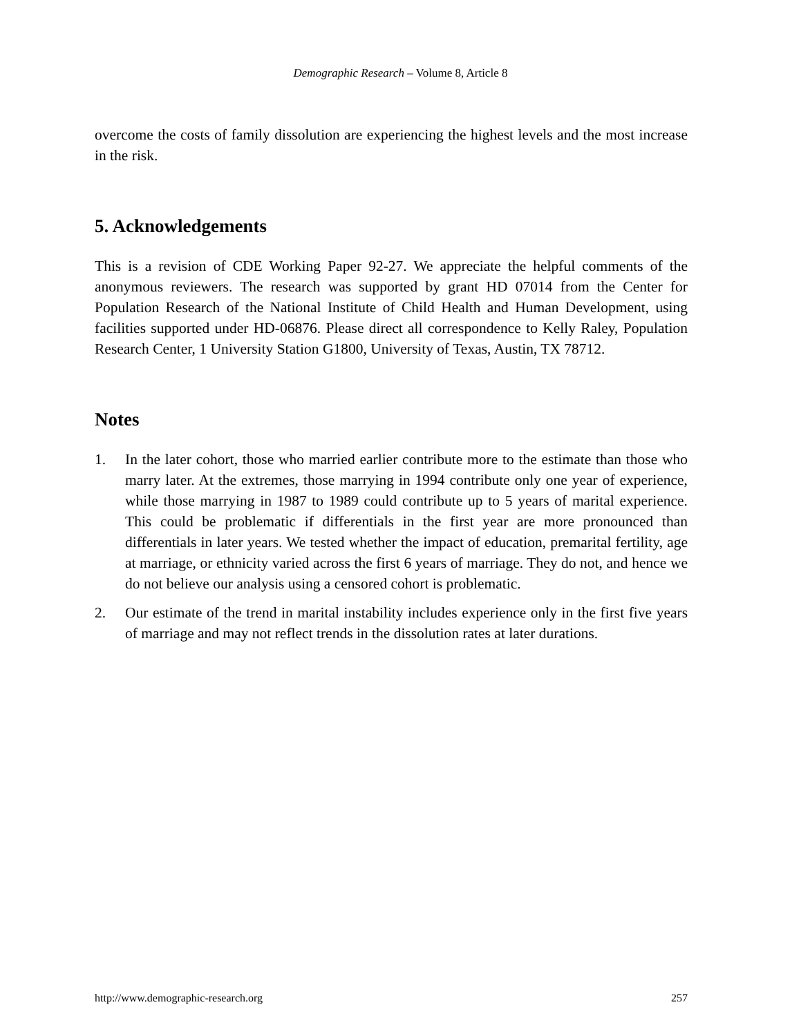Demographic Research – Volume 8, Article 8
overcome the costs of family dissolution are experiencing the highest levels and the most increase in the risk.
5. Acknowledgements
This is a revision of CDE Working Paper 92-27. We appreciate the helpful comments of the anonymous reviewers. The research was supported by grant HD 07014 from the Center for Population Research of the National Institute of Child Health and Human Development, using facilities supported under HD-06876. Please direct all correspondence to Kelly Raley, Population Research Center, 1 University Station G1800, University of Texas, Austin, TX 78712.
Notes
1. In the later cohort, those who married earlier contribute more to the estimate than those who marry later. At the extremes, those marrying in 1994 contribute only one year of experience, while those marrying in 1987 to 1989 could contribute up to 5 years of marital experience. This could be problematic if differentials in the first year are more pronounced than differentials in later years. We tested whether the impact of education, premarital fertility, age at marriage, or ethnicity varied across the first 6 years of marriage. They do not, and hence we do not believe our analysis using a censored cohort is problematic.
2. Our estimate of the trend in marital instability includes experience only in the first five years of marriage and may not reflect trends in the dissolution rates at later durations.
http://www.demographic-research.org 257